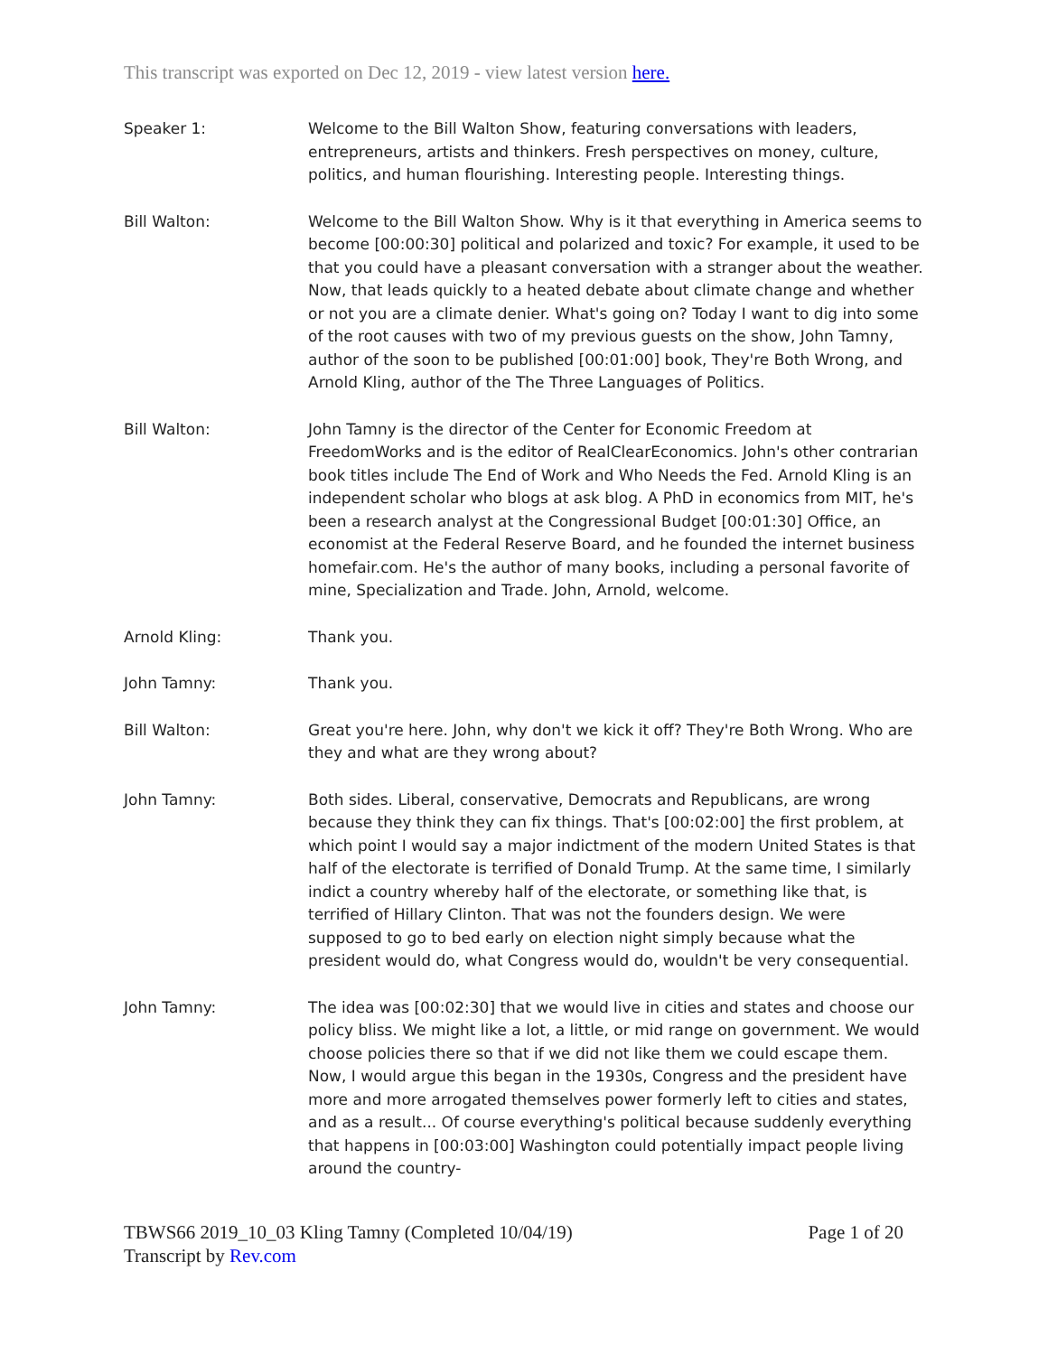This transcript was exported on Dec 12, 2019 - view latest version here.
Speaker 1: Welcome to the Bill Walton Show, featuring conversations with leaders, entrepreneurs, artists and thinkers. Fresh perspectives on money, culture, politics, and human flourishing. Interesting people. Interesting things.
Bill Walton: Welcome to the Bill Walton Show. Why is it that everything in America seems to become [00:00:30] political and polarized and toxic? For example, it used to be that you could have a pleasant conversation with a stranger about the weather. Now, that leads quickly to a heated debate about climate change and whether or not you are a climate denier. What's going on? Today I want to dig into some of the root causes with two of my previous guests on the show, John Tamny, author of the soon to be published [00:01:00] book, They're Both Wrong, and Arnold Kling, author of the The Three Languages of Politics.
Bill Walton: John Tamny is the director of the Center for Economic Freedom at FreedomWorks and is the editor of RealClearEconomics. John's other contrarian book titles include The End of Work and Who Needs the Fed. Arnold Kling is an independent scholar who blogs at ask blog. A PhD in economics from MIT, he's been a research analyst at the Congressional Budget [00:01:30] Office, an economist at the Federal Reserve Board, and he founded the internet business homefair.com. He's the author of many books, including a personal favorite of mine, Specialization and Trade. John, Arnold, welcome.
Arnold Kling: Thank you.
John Tamny: Thank you.
Bill Walton: Great you're here. John, why don't we kick it off? They're Both Wrong. Who are they and what are they wrong about?
John Tamny: Both sides. Liberal, conservative, Democrats and Republicans, are wrong because they think they can fix things. That's [00:02:00] the first problem, at which point I would say a major indictment of the modern United States is that half of the electorate is terrified of Donald Trump. At the same time, I similarly indict a country whereby half of the electorate, or something like that, is terrified of Hillary Clinton. That was not the founders design. We were supposed to go to bed early on election night simply because what the president would do, what Congress would do, wouldn't be very consequential.
John Tamny: The idea was [00:02:30] that we would live in cities and states and choose our policy bliss. We might like a lot, a little, or mid range on government. We would choose policies there so that if we did not like them we could escape them. Now, I would argue this began in the 1930s, Congress and the president have more and more arrogated themselves power formerly left to cities and states, and as a result... Of course everything's political because suddenly everything that happens in [00:03:00] Washington could potentially impact people living around the country-
TBWS66 2019_10_03 Kling Tamny (Completed 10/04/19) Page 1 of 20
Transcript by Rev.com